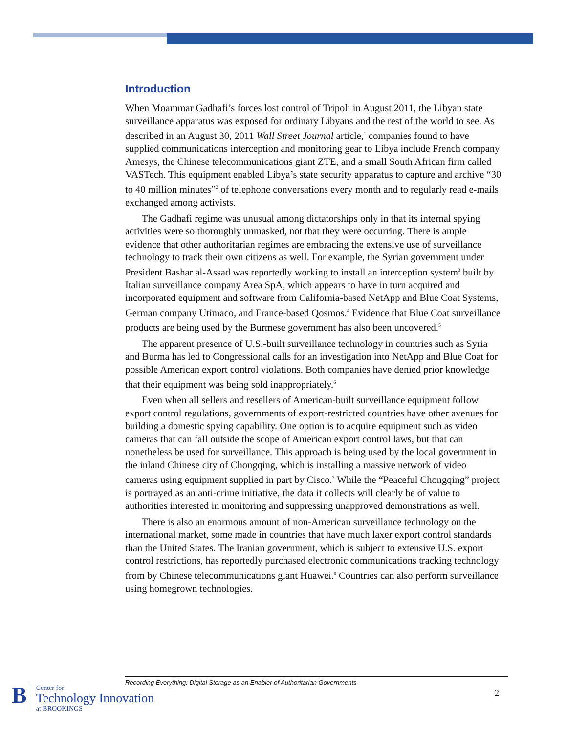Introduction
When Moammar Gadhafi’s forces lost control of Tripoli in August 2011, the Libyan state surveillance apparatus was exposed for ordinary Libyans and the rest of the world to see. As described in an August 30, 2011 Wall Street Journal article,<sup>1</sup> companies found to have supplied communications interception and monitoring gear to Libya include French company Amesys, the Chinese telecommunications giant ZTE, and a small South African firm called VASTech. This equipment enabled Libya’s state security apparatus to capture and archive “30 to 40 million minutes”<sup>2</sup> of telephone conversations every month and to regularly read e-mails exchanged among activists.
The Gadhafi regime was unusual among dictatorships only in that its internal spying activities were so thoroughly unmasked, not that they were occurring. There is ample evidence that other authoritarian regimes are embracing the extensive use of surveillance technology to track their own citizens as well. For example, the Syrian government under President Bashar al-Assad was reportedly working to install an interception system<sup>3</sup> built by Italian surveillance company Area SpA, which appears to have in turn acquired and incorporated equipment and software from California-based NetApp and Blue Coat Systems, German company Utimaco, and France-based Qosmos.<sup>4</sup> Evidence that Blue Coat surveillance products are being used by the Burmese government has also been uncovered.<sup>5</sup>
The apparent presence of U.S.-built surveillance technology in countries such as Syria and Burma has led to Congressional calls for an investigation into NetApp and Blue Coat for possible American export control violations. Both companies have denied prior knowledge that their equipment was being sold inappropriately.<sup>6</sup>
Even when all sellers and resellers of American-built surveillance equipment follow export control regulations, governments of export-restricted countries have other avenues for building a domestic spying capability. One option is to acquire equipment such as video cameras that can fall outside the scope of American export control laws, but that can nonetheless be used for surveillance. This approach is being used by the local government in the inland Chinese city of Chongqing, which is installing a massive network of video cameras using equipment supplied in part by Cisco.<sup>7</sup> While the “Peaceful Chongqing” project is portrayed as an anti-crime initiative, the data it collects will clearly be of value to authorities interested in monitoring and suppressing unapproved demonstrations as well.
There is also an enormous amount of non-American surveillance technology on the international market, some made in countries that have much laxer export control standards than the United States. The Iranian government, which is subject to extensive U.S. export control restrictions, has reportedly purchased electronic communications tracking technology from by Chinese telecommunications giant Huawei.<sup>8</sup> Countries can also perform surveillance using homegrown technologies.
Recording Everything: Digital Storage as an Enabler of Authoritarian Governments
B
Center for
Technology Innovation
at BROOKINGS
2